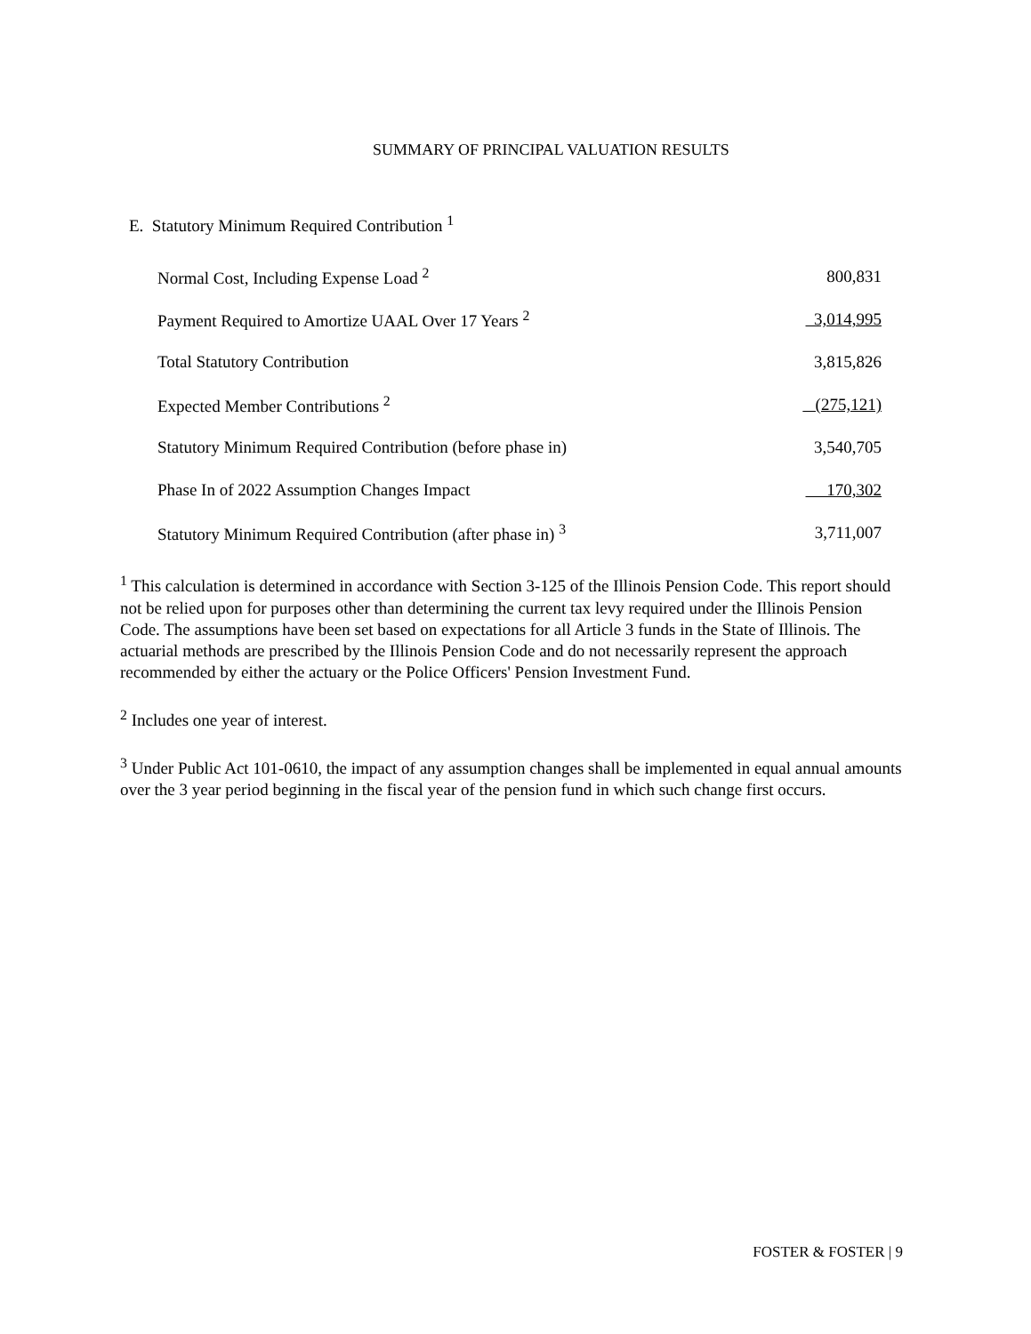SUMMARY OF PRINCIPAL VALUATION RESULTS
E. Statutory Minimum Required Contribution <sup>1</sup>
| Normal Cost, Including Expense Load <sup>2</sup> | 800,831 |
| Payment Required to Amortize UAAL Over 17 Years <sup>2</sup> | 3,014,995 |
| Total Statutory Contribution | 3,815,826 |
| Expected Member Contributions <sup>2</sup> | (275,121) |
| Statutory Minimum Required Contribution (before phase in) | 3,540,705 |
| Phase In of 2022 Assumption Changes Impact | 170,302 |
| Statutory Minimum Required Contribution (after phase in) <sup>3</sup> | 3,711,007 |
<sup>1</sup> This calculation is determined in accordance with Section 3-125 of the Illinois Pension Code. This report should not be relied upon for purposes other than determining the current tax levy required under the Illinois Pension Code. The assumptions have been set based on expectations for all Article 3 funds in the State of Illinois. The actuarial methods are prescribed by the Illinois Pension Code and do not necessarily represent the approach recommended by either the actuary or the Police Officers' Pension Investment Fund.
<sup>2</sup> Includes one year of interest.
<sup>3</sup> Under Public Act 101-0610, the impact of any assumption changes shall be implemented in equal annual amounts over the 3 year period beginning in the fiscal year of the pension fund in which such change first occurs.
FOSTER & FOSTER | 9